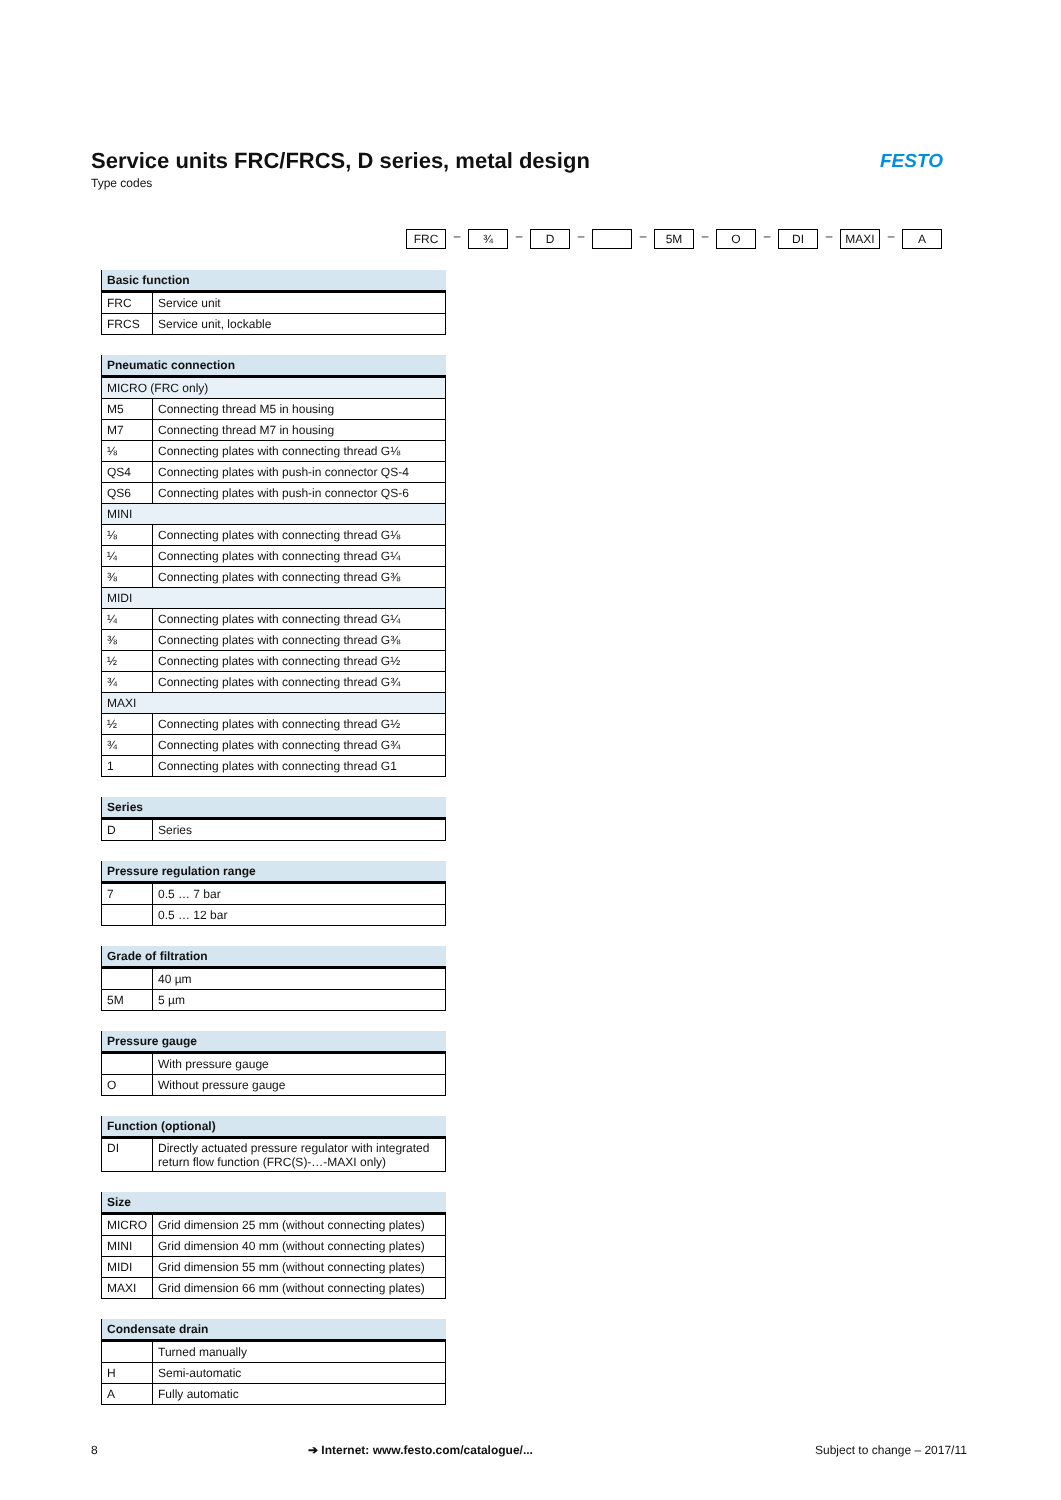Service units FRC/FRCS, D series, metal design
Type codes
FESTO
FRC – ¾ – D – – 5M – O – DI – MAXI – A
| Basic function | |
| --- | --- |
| FRC | Service unit |
| FRCS | Service unit, lockable |
| Pneumatic connection | |
| --- | --- |
| MICRO (FRC only) | |
| M5 | Connecting thread M5 in housing |
| M7 | Connecting thread M7 in housing |
| ⅛ | Connecting plates with connecting thread G⅛ |
| QS4 | Connecting plates with push-in connector QS-4 |
| QS6 | Connecting plates with push-in connector QS-6 |
| MINI | |
| ⅛ | Connecting plates with connecting thread G⅛ |
| ¼ | Connecting plates with connecting thread G¼ |
| ⅜ | Connecting plates with connecting thread G⅜ |
| MIDI | |
| ¼ | Connecting plates with connecting thread G¼ |
| ⅜ | Connecting plates with connecting thread G⅜ |
| ½ | Connecting plates with connecting thread G½ |
| ¾ | Connecting plates with connecting thread G¾ |
| MAXI | |
| ½ | Connecting plates with connecting thread G½ |
| ¾ | Connecting plates with connecting thread G¾ |
| 1 | Connecting plates with connecting thread G1 |
| Series | |
| --- | --- |
| D | Series |
| Pressure regulation range | |
| --- | --- |
| 7 | 0.5 … 7 bar |
| | 0.5 … 12 bar |
| Grade of filtration | |
| --- | --- |
| | 40 µm |
| 5M | 5 µm |
| Pressure gauge | |
| --- | --- |
| | With pressure gauge |
| O | Without pressure gauge |
| Function (optional) | |
| --- | --- |
| DI | Directly actuated pressure regulator with integrated return flow function (FRC(S)-…-MAXI only) |
| Size | |
| --- | --- |
| MICRO | Grid dimension 25 mm (without connecting plates) |
| MINI | Grid dimension 40 mm (without connecting plates) |
| MIDI | Grid dimension 55 mm (without connecting plates) |
| MAXI | Grid dimension 66 mm (without connecting plates) |
| Condensate drain | |
| --- | --- |
| | Turned manually |
| H | Semi-automatic |
| A | Fully automatic |
8
➔ Internet: www.festo.com/catalogue/...
Subject to change – 2017/11